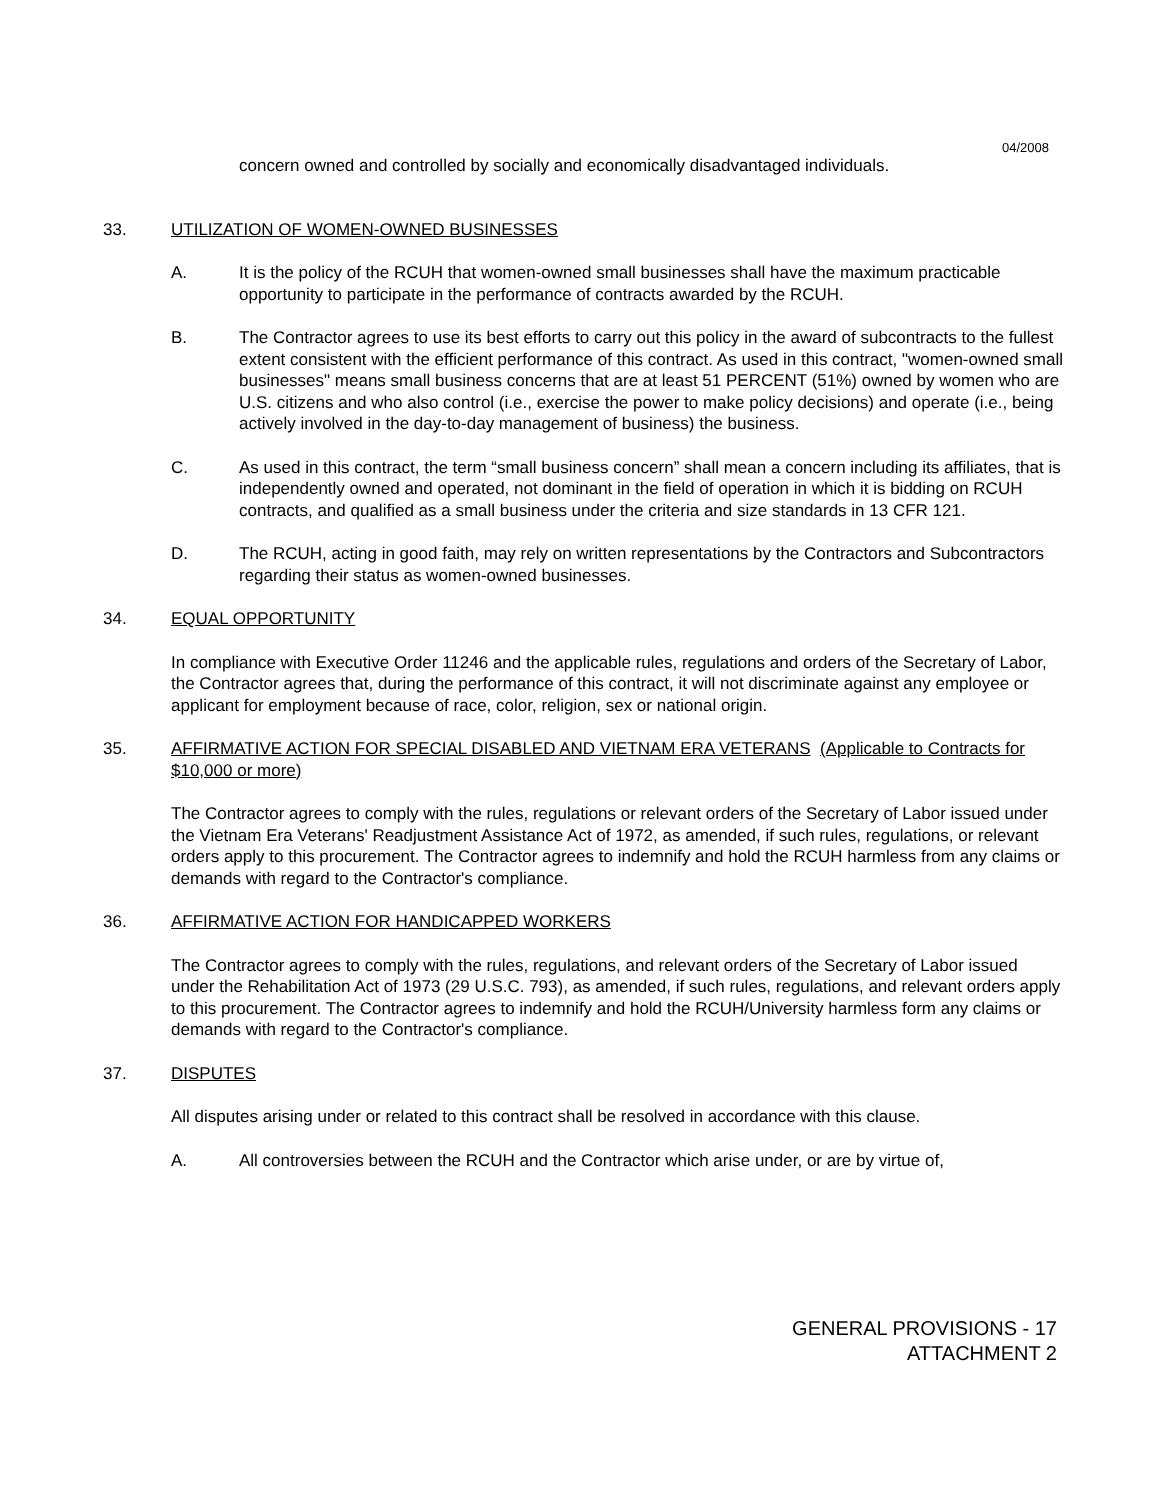04/2008
concern owned and controlled by socially and economically disadvantaged individuals.
33. UTILIZATION OF WOMEN-OWNED BUSINESSES
A. It is the policy of the RCUH that women-owned small businesses shall have the maximum practicable opportunity to participate in the performance of contracts awarded by the RCUH.
B. The Contractor agrees to use its best efforts to carry out this policy in the award of subcontracts to the fullest extent consistent with the efficient performance of this contract. As used in this contract, "women-owned small businesses" means small business concerns that are at least 51 PERCENT (51%) owned by women who are U.S. citizens and who also control (i.e., exercise the power to make policy decisions) and operate (i.e., being actively involved in the day-to-day management of business) the business.
C. As used in this contract, the term “small business concern” shall mean a concern including its affiliates, that is independently owned and operated, not dominant in the field of operation in which it is bidding on RCUH contracts, and qualified as a small business under the criteria and size standards in 13 CFR 121.
D. The RCUH, acting in good faith, may rely on written representations by the Contractors and Subcontractors regarding their status as women-owned businesses.
34. EQUAL OPPORTUNITY
In compliance with Executive Order 11246 and the applicable rules, regulations and orders of the Secretary of Labor, the Contractor agrees that, during the performance of this contract, it will not discriminate against any employee or applicant for employment because of race, color, religion, sex or national origin.
35. AFFIRMATIVE ACTION FOR SPECIAL DISABLED AND VIETNAM ERA VETERANS (Applicable to Contracts for $10,000 or more)
The Contractor agrees to comply with the rules, regulations or relevant orders of the Secretary of Labor issued under the Vietnam Era Veterans' Readjustment Assistance Act of 1972, as amended, if such rules, regulations, or relevant orders apply to this procurement. The Contractor agrees to indemnify and hold the RCUH harmless from any claims or demands with regard to the Contractor's compliance.
36. AFFIRMATIVE ACTION FOR HANDICAPPED WORKERS
The Contractor agrees to comply with the rules, regulations, and relevant orders of the Secretary of Labor issued under the Rehabilitation Act of 1973 (29 U.S.C. 793), as amended, if such rules, regulations, and relevant orders apply to this procurement. The Contractor agrees to indemnify and hold the RCUH/University harmless form any claims or demands with regard to the Contractor's compliance.
37. DISPUTES
All disputes arising under or related to this contract shall be resolved in accordance with this clause.
A. All controversies between the RCUH and the Contractor which arise under, or are by virtue of,
GENERAL PROVISIONS - 17
ATTACHMENT 2